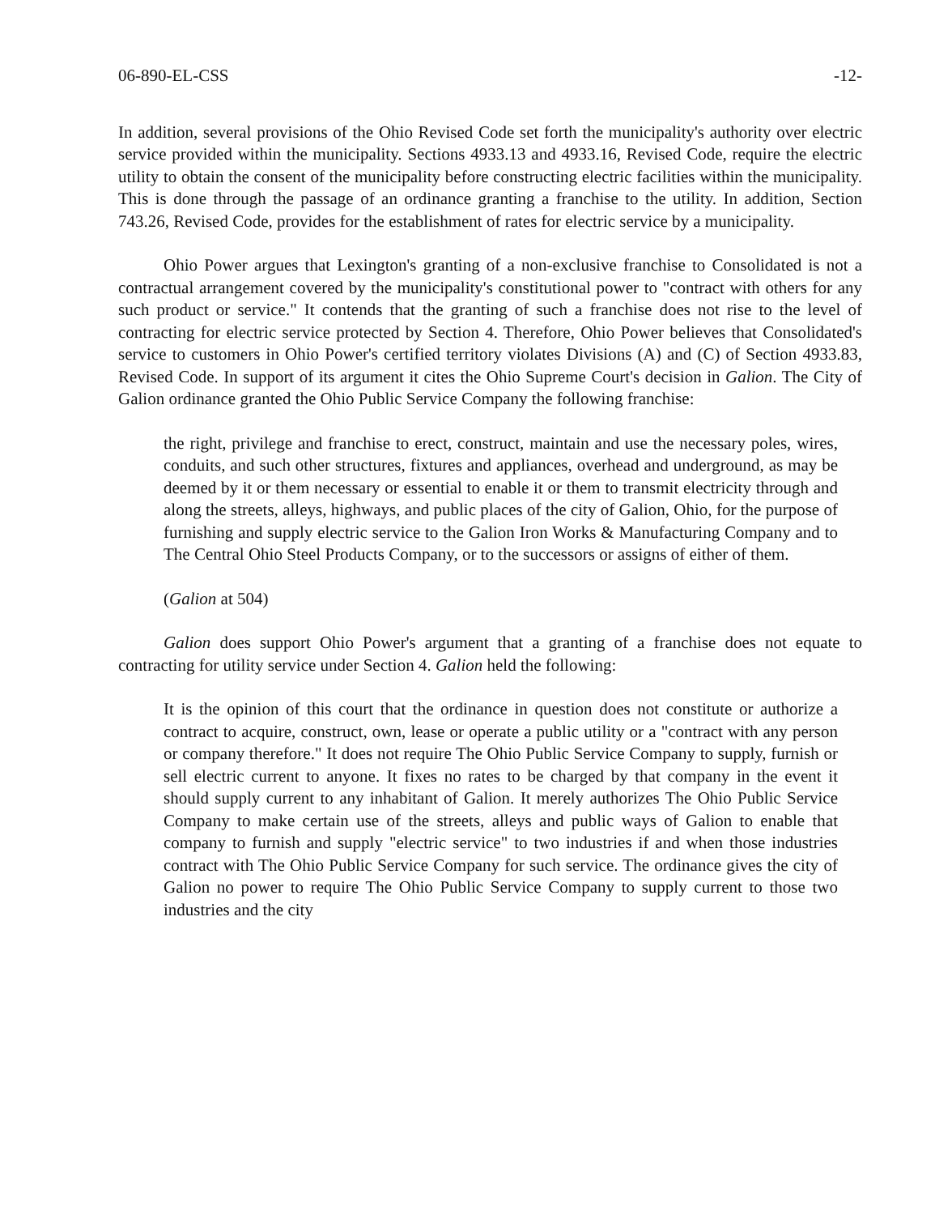06-890-EL-CSS -12-
In addition, several provisions of the Ohio Revised Code set forth the municipality's authority over electric service provided within the municipality. Sections 4933.13 and 4933.16, Revised Code, require the electric utility to obtain the consent of the municipality before constructing electric facilities within the municipality. This is done through the passage of an ordinance granting a franchise to the utility. In addition, Section 743.26, Revised Code, provides for the establishment of rates for electric service by a municipality.
Ohio Power argues that Lexington's granting of a non-exclusive franchise to Consolidated is not a contractual arrangement covered by the municipality's constitutional power to "contract with others for any such product or service." It contends that the granting of such a franchise does not rise to the level of contracting for electric service protected by Section 4. Therefore, Ohio Power believes that Consolidated's service to customers in Ohio Power's certified territory violates Divisions (A) and (C) of Section 4933.83, Revised Code. In support of its argument it cites the Ohio Supreme Court's decision in Galion. The City of Galion ordinance granted the Ohio Public Service Company the following franchise:
the right, privilege and franchise to erect, construct, maintain and use the necessary poles, wires, conduits, and such other structures, fixtures and appliances, overhead and underground, as may be deemed by it or them necessary or essential to enable it or them to transmit electricity through and along the streets, alleys, highways, and public places of the city of Galion, Ohio, for the purpose of furnishing and supply electric service to the Galion Iron Works & Manufacturing Company and to The Central Ohio Steel Products Company, or to the successors or assigns of either of them.
(Galion at 504)
Galion does support Ohio Power's argument that a granting of a franchise does not equate to contracting for utility service under Section 4. Galion held the following:
It is the opinion of this court that the ordinance in question does not constitute or authorize a contract to acquire, construct, own, lease or operate a public utility or a "contract with any person or company therefore." It does not require The Ohio Public Service Company to supply, furnish or sell electric current to anyone. It fixes no rates to be charged by that company in the event it should supply current to any inhabitant of Galion. It merely authorizes The Ohio Public Service Company to make certain use of the streets, alleys and public ways of Galion to enable that company to furnish and supply "electric service" to two industries if and when those industries contract with The Ohio Public Service Company for such service. The ordinance gives the city of Galion no power to require The Ohio Public Service Company to supply current to those two industries and the city